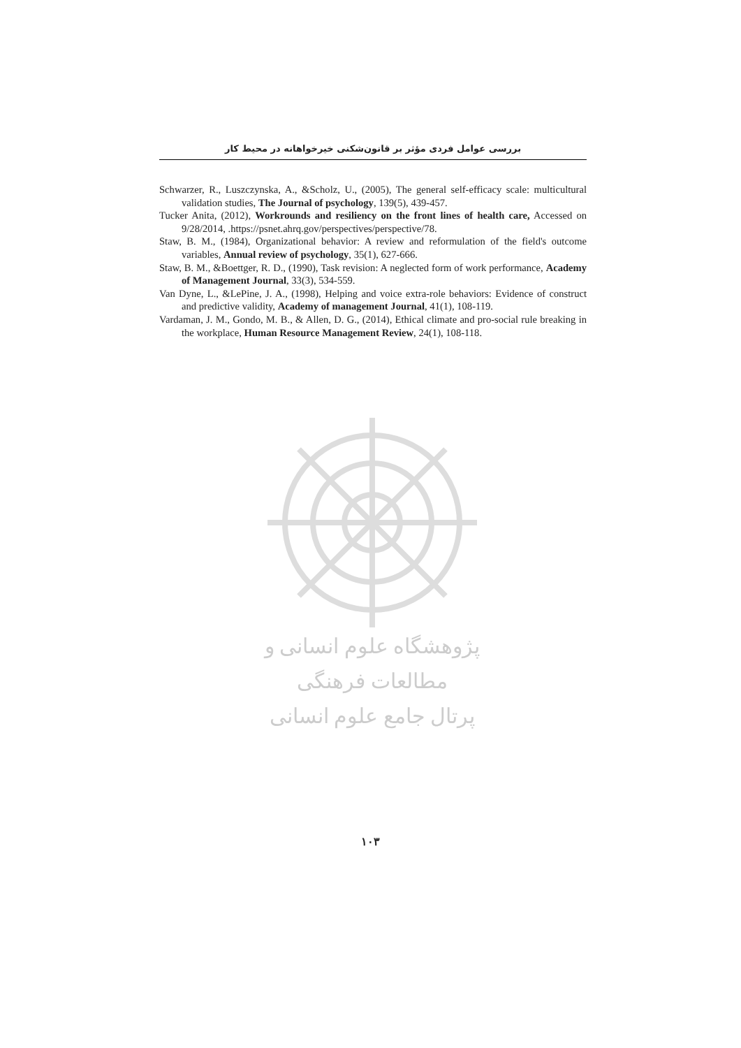بررسی عوامل فردی مؤثر بر قانون‌شکنی خیرخواهانه در محیط کار
Schwarzer, R., Luszczynska, A., &Scholz, U., (2005), The general self-efficacy scale: multicultural validation studies, The Journal of psychology, 139(5), 439-457.
Tucker Anita, (2012), Workrounds and resiliency on the front lines of health care, Accessed on 9/28/2014, .https://psnet.ahrq.gov/perspectives/perspective/78.
Staw, B. M., (1984), Organizational behavior: A review and reformulation of the field's outcome variables, Annual review of psychology, 35(1), 627-666.
Staw, B. M., &Boettger, R. D., (1990), Task revision: A neglected form of work performance, Academy of Management Journal, 33(3), 534-559.
Van Dyne, L., &LePine, J. A., (1998), Helping and voice extra-role behaviors: Evidence of construct and predictive validity, Academy of management Journal, 41(1), 108-119.
Vardaman, J. M., Gondo, M. B., & Allen, D. G., (2014), Ethical climate and pro-social rule breaking in the workplace, Human Resource Management Review, 24(1), 108-118.
پژوهشگاه علوم انسانی و مطالعات فرهنگی
پرتال جامع علوم انسانی
۱۰۳